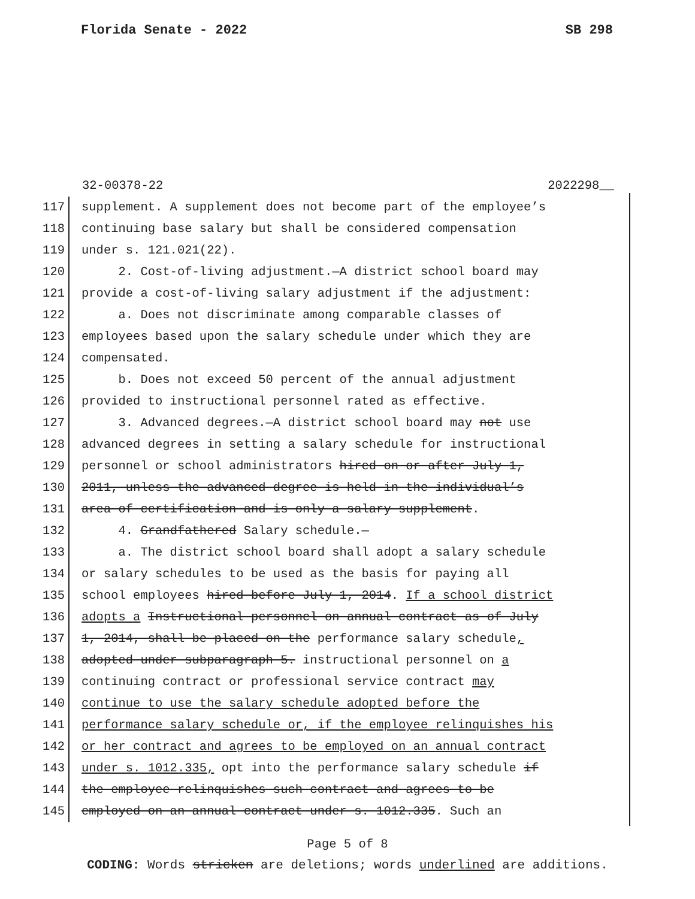Florida Senate - 2022 SB 298
32-00378-22 2022298__
117 supplement. A supplement does not become part of the employee’s
118 continuing base salary but shall be considered compensation
119 under s. 121.021(22).
120 2. Cost-of-living adjustment.—A district school board may
121 provide a cost-of-living salary adjustment if the adjustment:
122 a. Does not discriminate among comparable classes of
123 employees based upon the salary schedule under which they are
124 compensated.
125 b. Does not exceed 50 percent of the annual adjustment
126 provided to instructional personnel rated as effective.
127 3. Advanced degrees.—A district school board may not use
128 advanced degrees in setting a salary schedule for instructional
129 personnel or school administrators hired on or after July 1,
130 2011, unless the advanced degree is held in the individual’s
131 area of certification and is only a salary supplement.
132 4. Grandfathered Salary schedule.—
133 a. The district school board shall adopt a salary schedule
134 or salary schedules to be used as the basis for paying all
135 school employees hired before July 1, 2014. If a school district
136 adopts a Instructional personnel on annual contract as of July
137 1, 2014, shall be placed on the performance salary schedule,
138 adopted under subparagraph 5. instructional personnel on a
139 continuing contract or professional service contract may
140 continue to use the salary schedule adopted before the
141 performance salary schedule or, if the employee relinquishes his
142 or her contract and agrees to be employed on an annual contract
143 under s. 1012.335, opt into the performance salary schedule if
144 the employee relinquishes such contract and agrees to be
145 employed on an annual contract under s. 1012.335. Such an
Page 5 of 8
CODING: Words stricken are deletions; words underlined are additions.